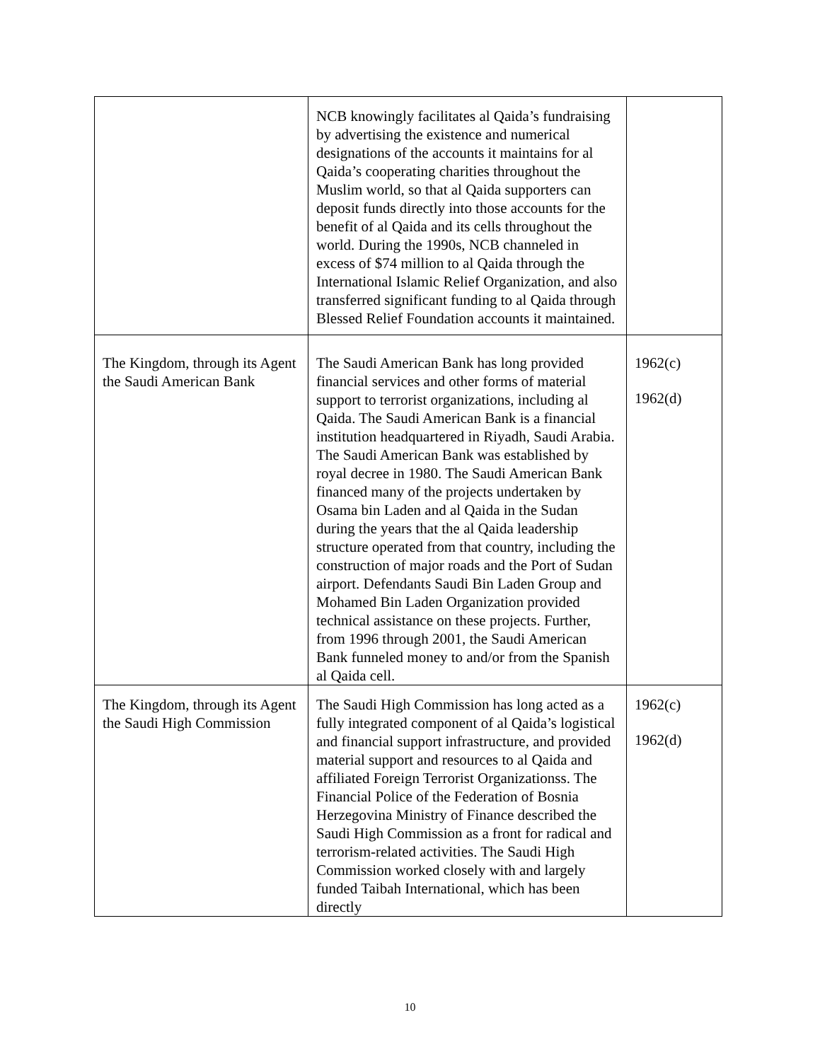| | NCB knowingly facilitates al Qaida’s fundraising by advertising the existence and numerical designations of the accounts it maintains for al Qaida’s cooperating charities throughout the Muslim world, so that al Qaida supporters can deposit funds directly into those accounts for the benefit of al Qaida and its cells throughout the world. During the 1990s, NCB channeled in excess of $74 million to al Qaida through the International Islamic Relief Organization, and also transferred significant funding to al Qaida through Blessed Relief Foundation accounts it maintained. | |
| The Kingdom, through its Agent the Saudi American Bank | The Saudi American Bank has long provided financial services and other forms of material support to terrorist organizations, including al Qaida. The Saudi American Bank is a financial institution headquartered in Riyadh, Saudi Arabia. The Saudi American Bank was established by royal decree in 1980. The Saudi American Bank financed many of the projects undertaken by Osama bin Laden and al Qaida in the Sudan during the years that the al Qaida leadership structure operated from that country, including the construction of major roads and the Port of Sudan airport. Defendants Saudi Bin Laden Group and Mohamed Bin Laden Organization provided technical assistance on these projects. Further, from 1996 through 2001, the Saudi American Bank funneled money to and/or from the Spanish al Qaida cell. | 1962(c) 1962(d) |
| The Kingdom, through its Agent the Saudi High Commission | The Saudi High Commission has long acted as a fully integrated component of al Qaida’s logistical and financial support infrastructure, and provided material support and resources to al Qaida and affiliated Foreign Terrorist Organizationss. The Financial Police of the Federation of Bosnia Herzegovina Ministry of Finance described the Saudi High Commission as a front for radical and terrorism-related activities. The Saudi High Commission worked closely with and largely funded Taibah International, which has been directly | 1962(c) 1962(d) |
10